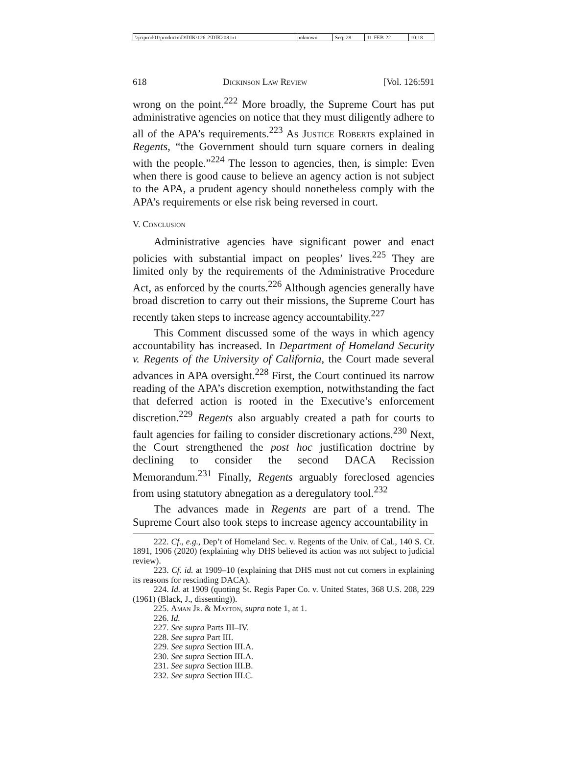| \\jciprod01\productn\D\DIK\126-2\DIK208.txt | unknown | Seq: 28 | 11-FEB-22 | 10:18 |
618 Dickinson Law Review [Vol. 126:591
wrong on the point.<sup>222</sup> More broadly, the Supreme Court has put administrative agencies on notice that they must diligently adhere to all of the APA’s requirements.<sup>223</sup> As Justice Roberts explained in Regents, “the Government should turn square corners in dealing with the people.”<sup>224</sup> The lesson to agencies, then, is simple: Even when there is good cause to believe an agency action is not subject to the APA, a prudent agency should nonetheless comply with the APA’s requirements or else risk being reversed in court.
V. Conclusion
Administrative agencies have significant power and enact policies with substantial impact on peoples’ lives.<sup>225</sup> They are limited only by the requirements of the Administrative Procedure Act, as enforced by the courts.<sup>226</sup> Although agencies generally have broad discretion to carry out their missions, the Supreme Court has recently taken steps to increase agency accountability.<sup>227</sup>
This Comment discussed some of the ways in which agency accountability has increased. In Department of Homeland Security v. Regents of the University of California, the Court made several advances in APA oversight.<sup>228</sup> First, the Court continued its narrow reading of the APA’s discretion exemption, notwithstanding the fact that deferred action is rooted in the Executive’s enforcement discretion.<sup>229</sup> Regents also arguably created a path for courts to fault agencies for failing to consider discretionary actions.<sup>230</sup> Next, the Court strengthened the post hoc justification doctrine by declining to consider the second DACA Recission Memorandum.<sup>231</sup> Finally, Regents arguably foreclosed agencies from using statutory abnegation as a deregulatory tool.<sup>232</sup>
The advances made in Regents are part of a trend. The Supreme Court also took steps to increase agency accountability in
222. Cf., e.g., Dep’t of Homeland Sec. v. Regents of the Univ. of Cal., 140 S. Ct. 1891, 1906 (2020) (explaining why DHS believed its action was not subject to judicial review).
223. Cf. id. at 1909–10 (explaining that DHS must not cut corners in explaining its reasons for rescinding DACA).
224. Id. at 1909 (quoting St. Regis Paper Co. v. United States, 368 U.S. 208, 229 (1961) (Black, J., dissenting)).
225. Aman Jr. & Mayton, supra note 1, at 1.
226. Id.
227. See supra Parts III–IV.
228. See supra Part III.
229. See supra Section III.A.
230. See supra Section III.A.
231. See supra Section III.B.
232. See supra Section III.C.